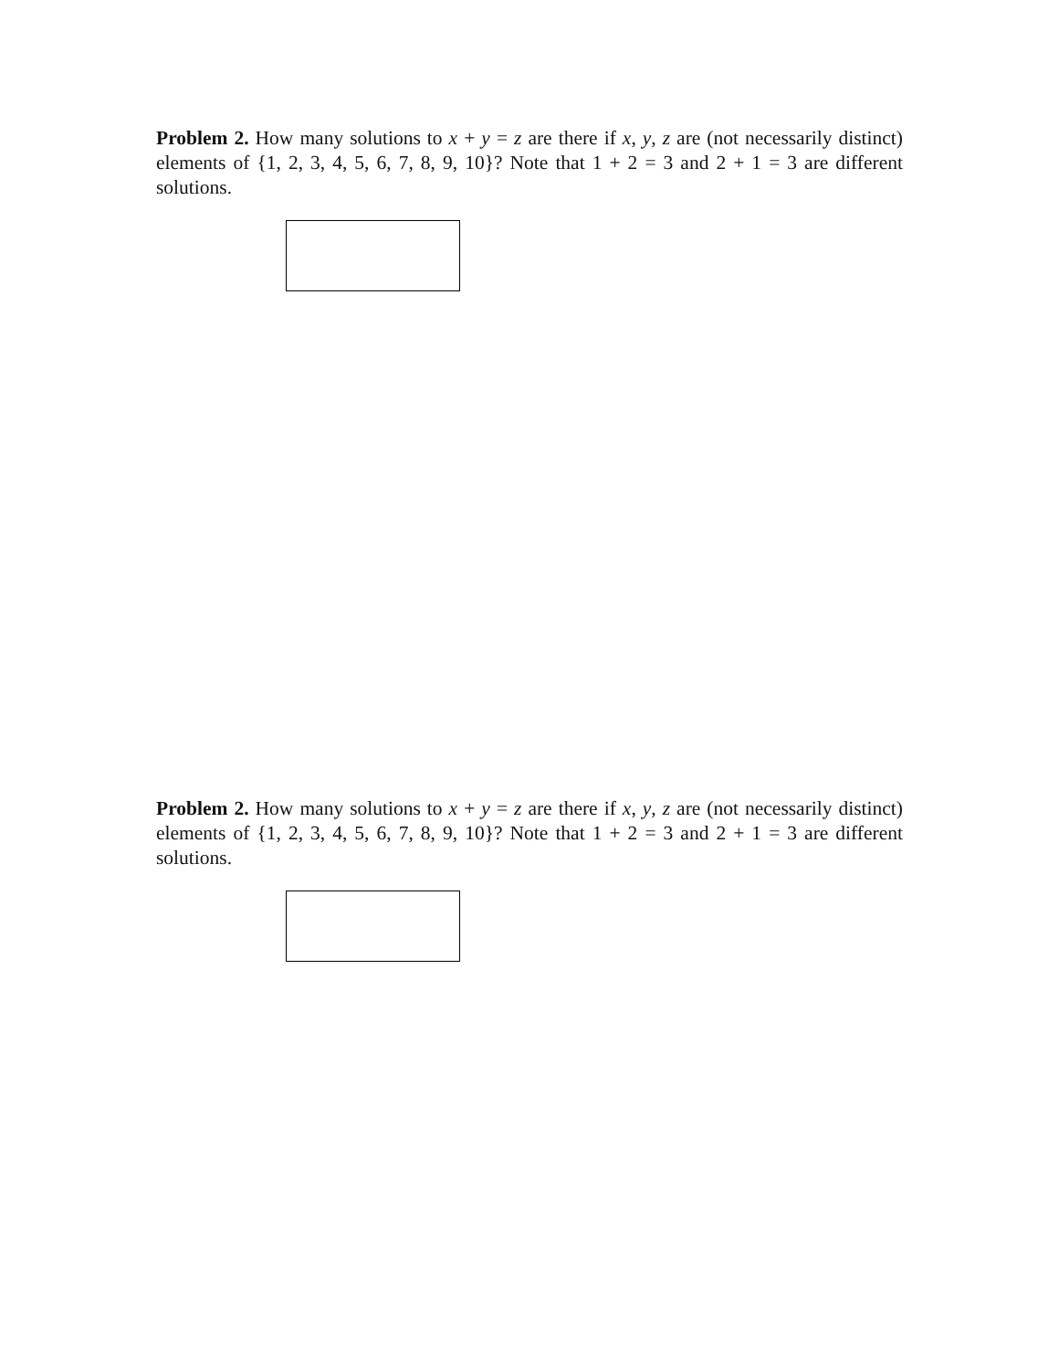Problem 2. How many solutions to x + y = z are there if x, y, z are (not necessarily distinct) elements of {1, 2, 3, 4, 5, 6, 7, 8, 9, 10}? Note that 1 + 2 = 3 and 2 + 1 = 3 are different solutions.
Problem 2. How many solutions to x + y = z are there if x, y, z are (not necessarily distinct) elements of {1, 2, 3, 4, 5, 6, 7, 8, 9, 10}? Note that 1 + 2 = 3 and 2 + 1 = 3 are different solutions.